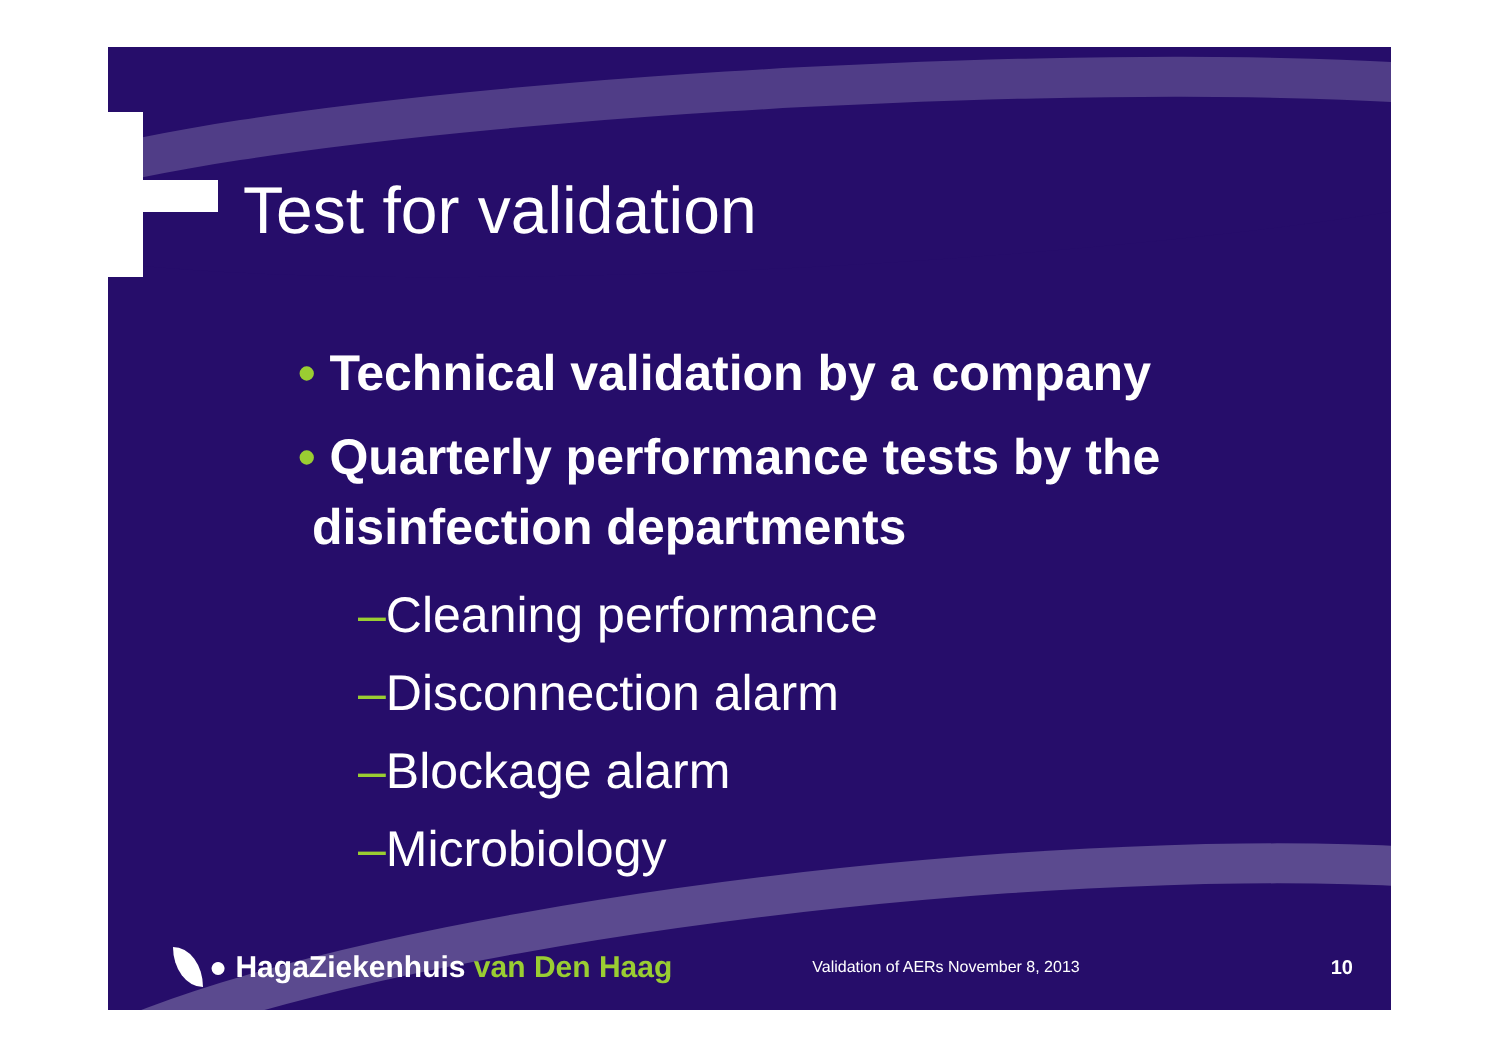Test for validation
• Technical validation by a company
• Quarterly performance tests by the
disinfection departments
–Cleaning performance
–Disconnection alarm
–Blockage alarm
–Microbiology
● HagaZiekenhuis van Den Haag Validation of AERs November 8, 2013 10